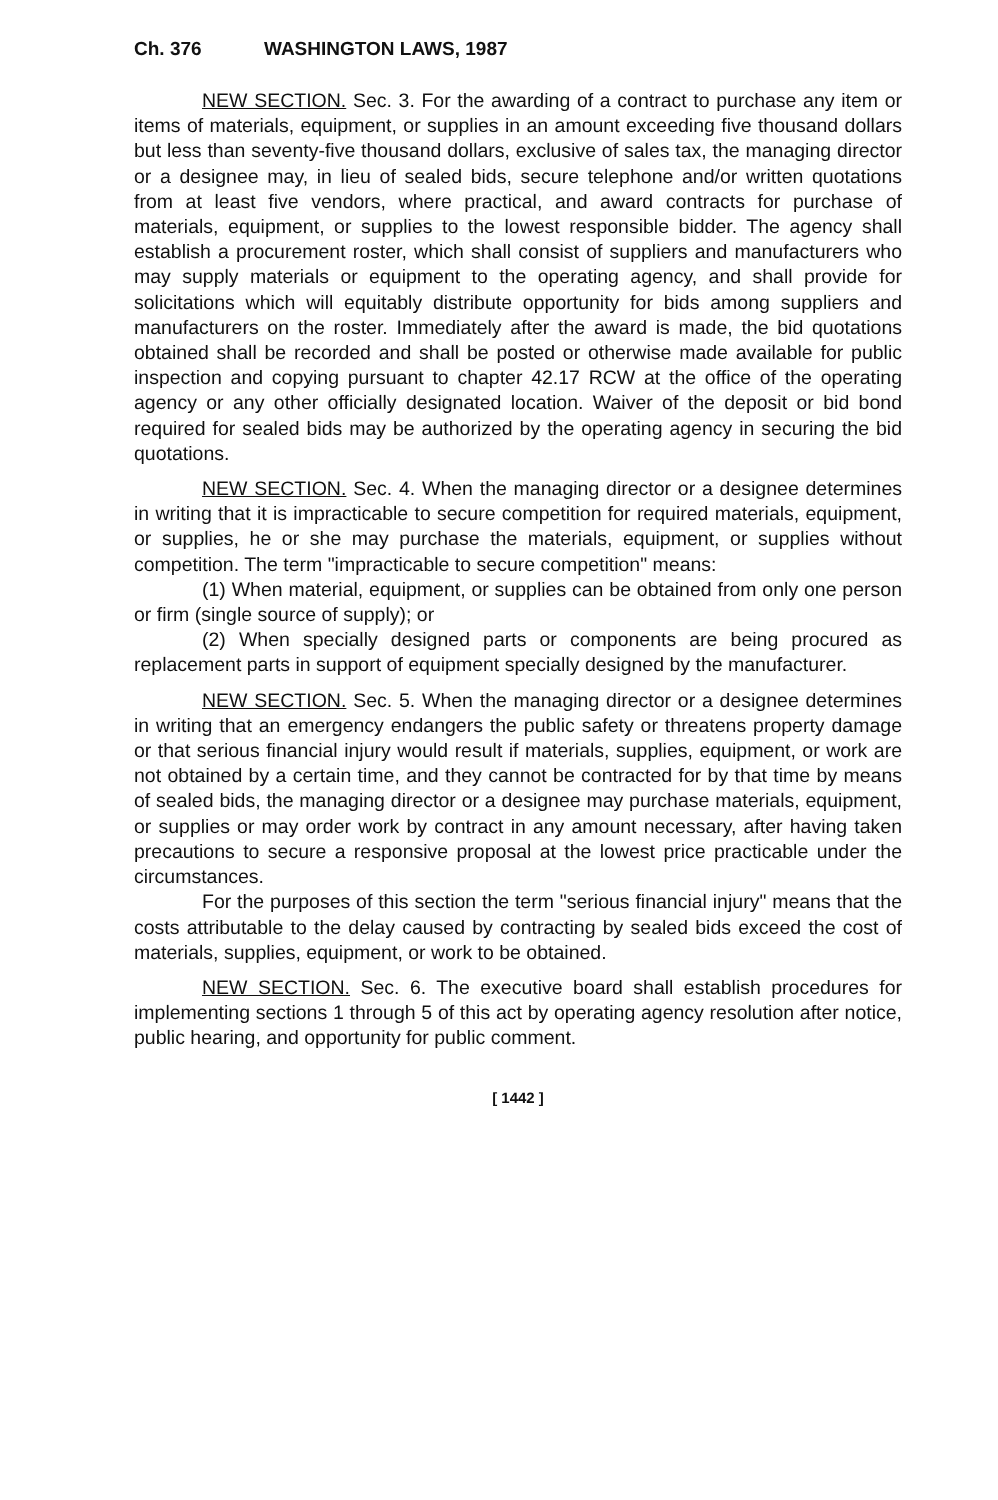Ch. 376 WASHINGTON LAWS, 1987
NEW SECTION. Sec. 3. For the awarding of a contract to purchase any item or items of materials, equipment, or supplies in an amount exceeding five thousand dollars but less than seventy-five thousand dollars, exclusive of sales tax, the managing director or a designee may, in lieu of sealed bids, secure telephone and/or written quotations from at least five vendors, where practical, and award contracts for purchase of materials, equipment, or supplies to the lowest responsible bidder. The agency shall establish a procurement roster, which shall consist of suppliers and manufacturers who may supply materials or equipment to the operating agency, and shall provide for solicitations which will equitably distribute opportunity for bids among suppliers and manufacturers on the roster. Immediately after the award is made, the bid quotations obtained shall be recorded and shall be posted or otherwise made available for public inspection and copying pursuant to chapter 42.17 RCW at the office of the operating agency or any other officially designated location. Waiver of the deposit or bid bond required for sealed bids may be authorized by the operating agency in securing the bid quotations.
NEW SECTION. Sec. 4. When the managing director or a designee determines in writing that it is impracticable to secure competition for required materials, equipment, or supplies, he or she may purchase the materials, equipment, or supplies without competition. The term "impracticable to secure competition" means:
(1) When material, equipment, or supplies can be obtained from only one person or firm (single source of supply); or
(2) When specially designed parts or components are being procured as replacement parts in support of equipment specially designed by the manufacturer.
NEW SECTION. Sec. 5. When the managing director or a designee determines in writing that an emergency endangers the public safety or threatens property damage or that serious financial injury would result if materials, supplies, equipment, or work are not obtained by a certain time, and they cannot be contracted for by that time by means of sealed bids, the managing director or a designee may purchase materials, equipment, or supplies or may order work by contract in any amount necessary, after having taken precautions to secure a responsive proposal at the lowest price practicable under the circumstances.
For the purposes of this section the term "serious financial injury" means that the costs attributable to the delay caused by contracting by sealed bids exceed the cost of materials, supplies, equipment, or work to be obtained.
NEW SECTION. Sec. 6. The executive board shall establish procedures for implementing sections 1 through 5 of this act by operating agency resolution after notice, public hearing, and opportunity for public comment.
[ 1442 ]